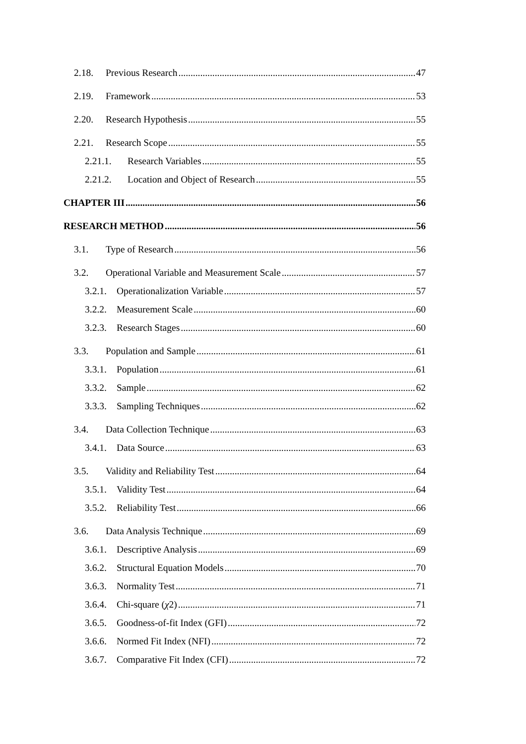2.18. Previous Research 47
2.19. Framework 53
2.20. Research Hypothesis 55
2.21. Research Scope 55
2.21.1. Research Variables 55
2.21.2. Location and Object of Research 55
CHAPTER III 56
RESEARCH METHOD 56
3.1. Type of Research 56
3.2. Operational Variable and Measurement Scale 57
3.2.1. Operationalization Variable 57
3.2.2. Measurement Scale 60
3.2.3. Research Stages 60
3.3. Population and Sample 61
3.3.1. Population 61
3.3.2. Sample 62
3.3.3. Sampling Techniques 62
3.4. Data Collection Technique 63
3.4.1. Data Source 63
3.5. Validity and Reliability Test 64
3.5.1. Validity Test 64
3.5.2. Reliability Test 66
3.6. Data Analysis Technique 69
3.6.1. Descriptive Analysis 69
3.6.2. Structural Equation Models 70
3.6.3. Normality Test 71
3.6.4. Chi-square (χ2) 71
3.6.5. Goodness-of-fit Index (GFI) 72
3.6.6. Normed Fit Index (NFI) 72
3.6.7. Comparative Fit Index (CFI) 72